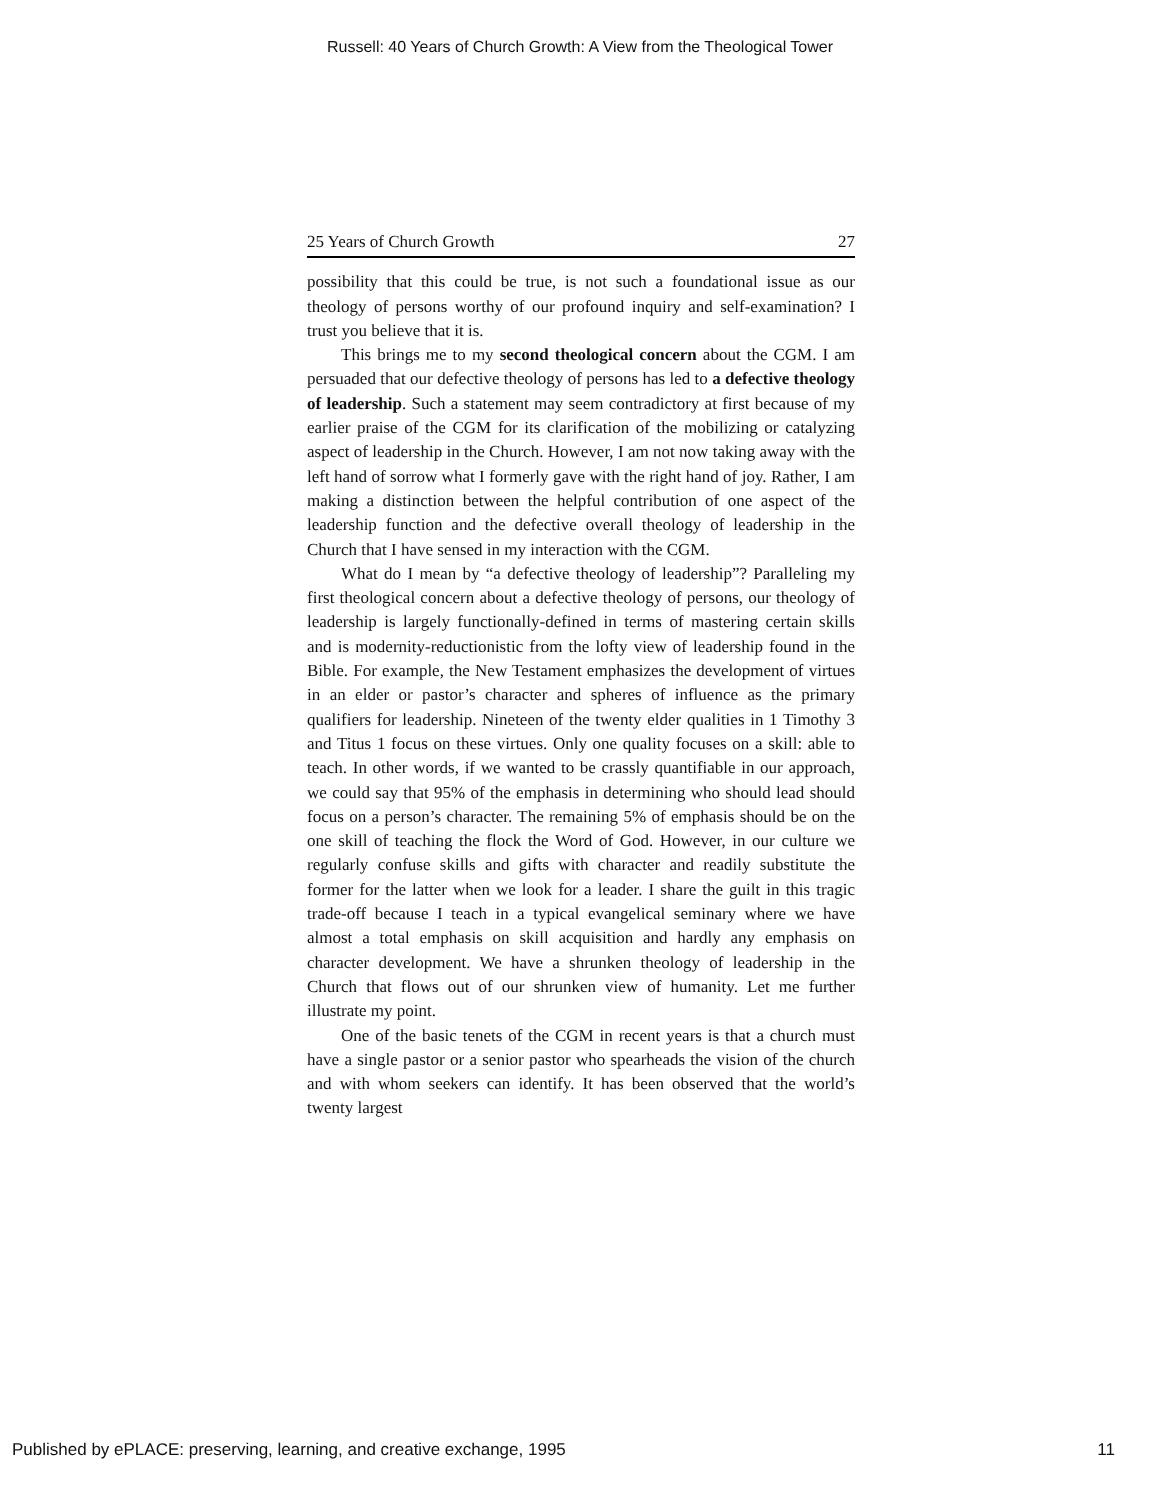Russell: 40 Years of Church Growth: A View from the Theological Tower
25 Years of Church Growth 27
possibility that this could be true, is not such a foundational issue as our theology of persons worthy of our profound inquiry and self-examination? I trust you believe that it is.
This brings me to my second theological concern about the CGM. I am persuaded that our defective theology of persons has led to a defective theology of leadership. Such a statement may seem contradictory at first because of my earlier praise of the CGM for its clarification of the mobilizing or catalyzing aspect of leadership in the Church. However, I am not now taking away with the left hand of sorrow what I formerly gave with the right hand of joy. Rather, I am making a distinction between the helpful contribution of one aspect of the leadership function and the defective overall theology of leadership in the Church that I have sensed in my interaction with the CGM.
What do I mean by “a defective theology of leadership”? Paralleling my first theological concern about a defective theology of persons, our theology of leadership is largely functionally-defined in terms of mastering certain skills and is modernity-reductionistic from the lofty view of leadership found in the Bible. For example, the New Testament emphasizes the development of virtues in an elder or pastor’s character and spheres of influence as the primary qualifiers for leadership. Nineteen of the twenty elder qualities in 1 Timothy 3 and Titus 1 focus on these virtues. Only one quality focuses on a skill: able to teach. In other words, if we wanted to be crassly quantifiable in our approach, we could say that 95% of the emphasis in determining who should lead should focus on a person’s character. The remaining 5% of emphasis should be on the one skill of teaching the flock the Word of God. However, in our culture we regularly confuse skills and gifts with character and readily substitute the former for the latter when we look for a leader. I share the guilt in this tragic trade-off because I teach in a typical evangelical seminary where we have almost a total emphasis on skill acquisition and hardly any emphasis on character development. We have a shrunken theology of leadership in the Church that flows out of our shrunken view of humanity. Let me further illustrate my point.
One of the basic tenets of the CGM in recent years is that a church must have a single pastor or a senior pastor who spearheads the vision of the church and with whom seekers can identify. It has been observed that the world’s twenty largest
Published by ePLACE: preserving, learning, and creative exchange, 1995 11